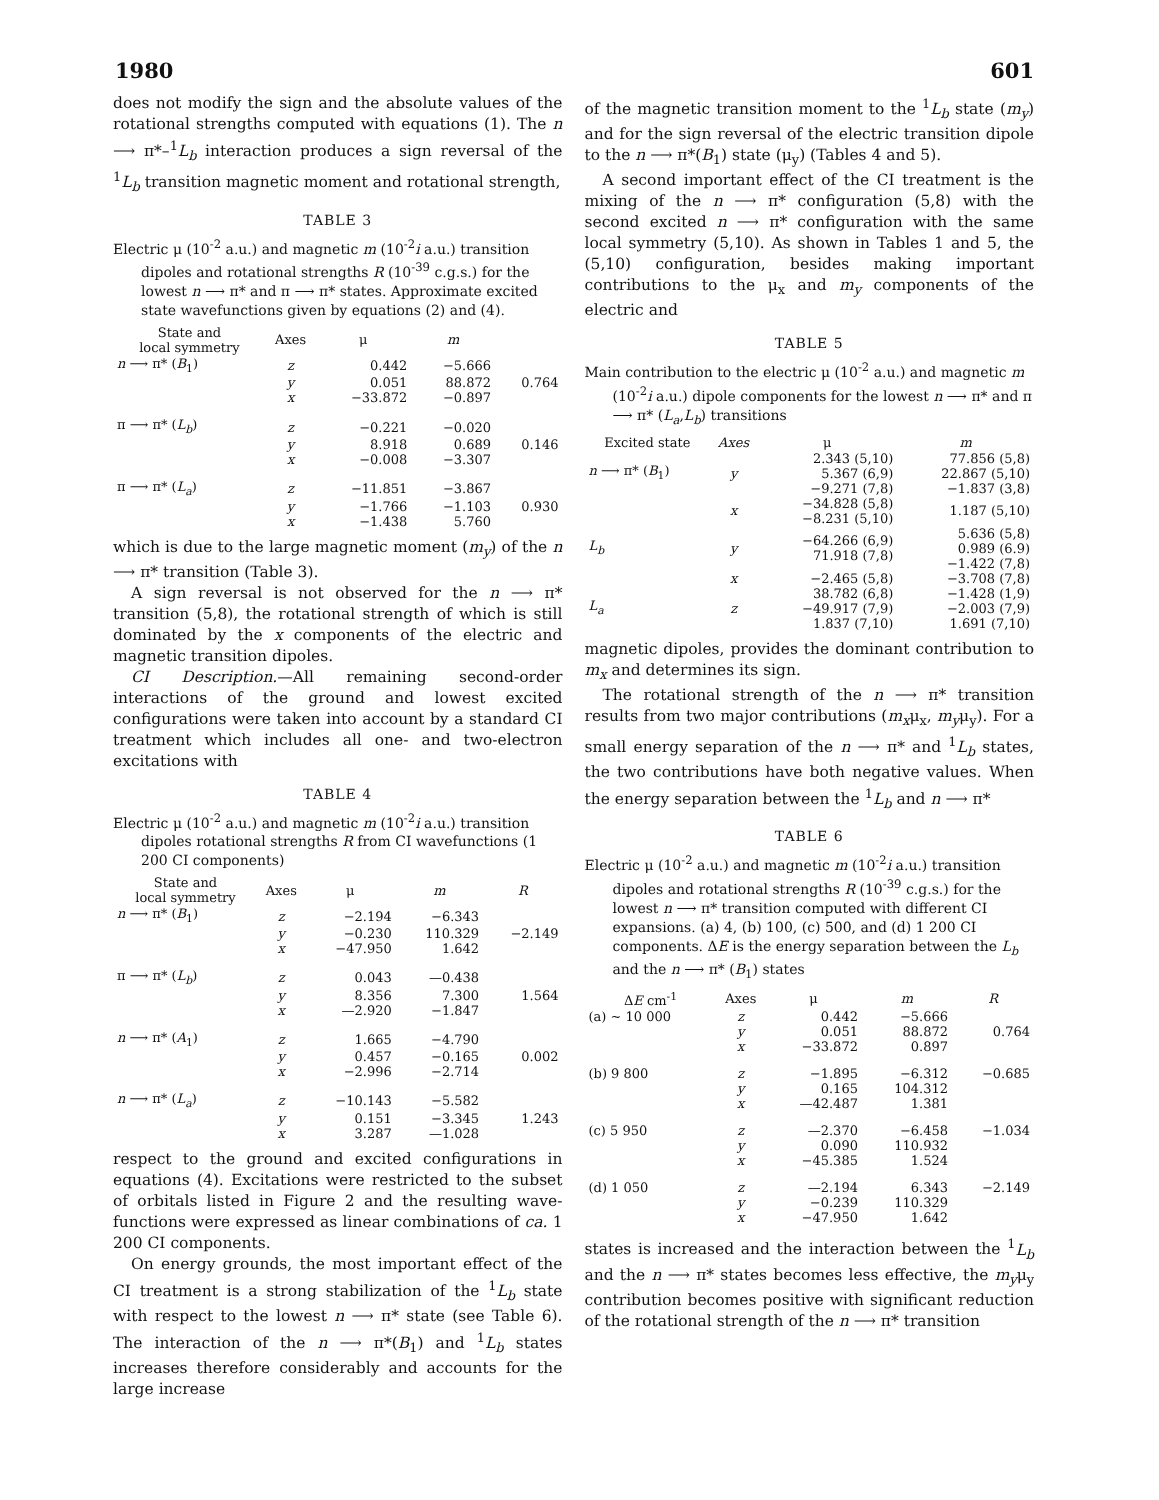1980 601
does not modify the sign and the absolute values of the rotational strengths computed with equations (1). The n ⟶ π*–<sup>1</sup>L<sub>b</sub> interaction produces a sign reversal of the <sup>1</sup>L<sub>b</sub> transition magnetic moment and rotational strength,
TABLE 3
Electric μ (10<sup>-2</sup> a.u.) and magnetic m (10<sup>-2</sup>i a.u.) transition dipoles and rotational strengths R (10<sup>-39</sup> c.g.s.) for the lowest n ⟶ π* and π ⟶ π* states. Approximate excited state wavefunctions given by equations (2) and (4).
| State and local symmetry | Axes | μ | m | |
| --- | --- | --- | --- | --- |
| n ⟶ π* ( B<sub>1</sub>) | z | 0.442 | −5.666 | |
| | y | 0.051 | 88.872 | 0.764 |
| | x | −33.872 | −0.897 | |
| π ⟶ π* ( L<sub>b</sub> ) | z | −0.221 | −0.020 | |
| | y | 8.918 | 0.689 | 0.146 |
| | x | −0.008 | −3.307 | |
| π ⟶ π* ( L<sub>a</sub> ) | z | −11.851 | −3.867 | |
| | y | −1.766 | −1.103 | 0.930 |
| | x | −1.438 | 5.760 | |
which is due to the large magnetic moment (m<sub>y</sub>) of the n ⟶ π* transition (Table 3).
A sign reversal is not observed for the n ⟶ π* transition (5,8), the rotational strength of which is still dominated by the x components of the electric and magnetic transition dipoles.
CI Description.—All remaining second-order interactions of the ground and lowest excited configurations were taken into account by a standard CI treatment which includes all one- and two-electron excitations with
TABLE 4
Electric μ (10<sup>-2</sup> a.u.) and magnetic m (10<sup>-2</sup>i a.u.) transition dipoles rotational strengths R from CI wavefunctions (1 200 CI components)
| State and local symmetry | Axes | μ | m | R |
| --- | --- | --- | --- | --- |
| n ⟶ π* ( B<sub>1</sub>) | z | −2.194 | −6.343 | |
| | y | −0.230 | 110.329 | −2.149 |
| | x | −47.950 | 1.642 | |
| π ⟶ π* ( L<sub>b</sub> ) | z | 0.043 | —0.438 | |
| | y | 8.356 | 7.300 | 1.564 |
| | x | —2.920 | −1.847 | |
| n ⟶ π* ( A<sub>1</sub>) | z | 1.665 | −4.790 | |
| | y | 0.457 | −0.165 | 0.002 |
| | x | −2.996 | −2.714 | |
| n ⟶ π* ( L<sub>a</sub> ) | z | −10.143 | −5.582 | |
| | y | 0.151 | −3.345 | 1.243 |
| | x | 3.287 | —1.028 | |
respect to the ground and excited configurations in equations (4). Excitations were restricted to the subset of orbitals listed in Figure 2 and the resulting wave-functions were expressed as linear combinations of ca. 1 200 CI components.
On energy grounds, the most important effect of the CI treatment is a strong stabilization of the <sup>1</sup>L<sub>b</sub> state with respect to the lowest n ⟶ π* state (see Table 6). The interaction of the n ⟶ π*(B<sub>1</sub>) and <sup>1</sup>L<sub>b</sub> states increases therefore considerably and accounts for the large increase
of the magnetic transition moment to the <sup>1</sup>L<sub>b</sub> state (m<sub>y</sub>) and for the sign reversal of the electric transition dipole to the n ⟶ π*(B<sub>1</sub>) state (μ<sub>y</sub>) (Tables 4 and 5).
A second important effect of the CI treatment is the mixing of the n ⟶ π* configuration (5,8) with the second excited n ⟶ π* configuration with the same local symmetry (5,10). As shown in Tables 1 and 5, the (5,10) configuration, besides making important contributions to the μ<sub>x</sub> and m<sub>y</sub> components of the electric and
TABLE 5
Main contribution to the electric μ (10<sup>-2</sup> a.u.) and magnetic m (10<sup>-2</sup>i a.u.) dipole components for the lowest n ⟶ π* and π ⟶ π* (L<sub>a</sub>,L<sub>b</sub>) transitions
| Excited state | Axes | μ | m |
| --- | --- | --- | --- |
| n ⟶ π* ( B<sub>1</sub>) | y | 2.343 (5,10) 5.367 (6,9) −9.271 (7,8) | 77.856 (5,8) 22.867 (5,10) −1.837 (3,8) |
| | x | −34.828 (5,8) −8.231 (5,10) | 1.187 (5,10) |
| L<sub>b</sub> | y | −64.266 (6,9) 71.918 (7,8) | 5.636 (5,8) 0.989 (6.9) −1.422 (7,8) |
| | x | −2.465 (5,8) | −3.708 (7,8) |
| L<sub>a</sub> | z | 38.782 (6,8) −49.917 (7,9) 1.837 (7,10) | −1.428 (1,9) −2.003 (7,9) 1.691 (7,10) |
magnetic dipoles, provides the dominant contribution to m<sub>x</sub> and determines its sign.
The rotational strength of the n ⟶ π* transition results from two major contributions (m<sub>x</sub>μ<sub>x</sub>, m<sub>y</sub>μ<sub>y</sub>). For a small energy separation of the n ⟶ π* and <sup>1</sup>L<sub>b</sub> states, the two contributions have both negative values. When the energy separation between the <sup>1</sup>L<sub>b</sub> and n ⟶ π*
TABLE 6
Electric μ (10<sup>-2</sup> a.u.) and magnetic m (10<sup>-2</sup>i a.u.) transition dipoles and rotational strengths R (10<sup>-39</sup> c.g.s.) for the lowest n ⟶ π* transition computed with different CI expansions. (a) 4, (b) 100, (c) 500, and (d) 1 200 CI components. ΔE is the energy separation between the L<sub>b</sub> and the n ⟶ π* (B<sub>1</sub>) states
| Δ E cm<sup>-1</sup> | Axes | μ | m | R |
| --- | --- | --- | --- | --- |
| (a) ~ 10 000 | z | 0.442 | −5.666 | |
| | y | 0.051 | 88.872 | 0.764 |
| | x | −33.872 | 0.897 | |
| (b) 9 800 | z | −1.895 | −6.312 | −0.685 |
| | y | 0.165 | 104.312 | |
| | x | —42.487 | 1.381 | |
| (c) 5 950 | z | —2.370 | −6.458 | −1.034 |
| | y | 0.090 | 110.932 | |
| | x | −45.385 | 1.524 | |
| (d) 1 050 | z | —2.194 | 6.343 | −2.149 |
| | y | −0.239 | 110.329 | |
| | x | −47.950 | 1.642 | |
states is increased and the interaction between the <sup>1</sup>L<sub>b</sub> and the n ⟶ π* states becomes less effective, the m<sub>y</sub>μ<sub>y</sub> contribution becomes positive with significant reduction of the rotational strength of the n ⟶ π* transition